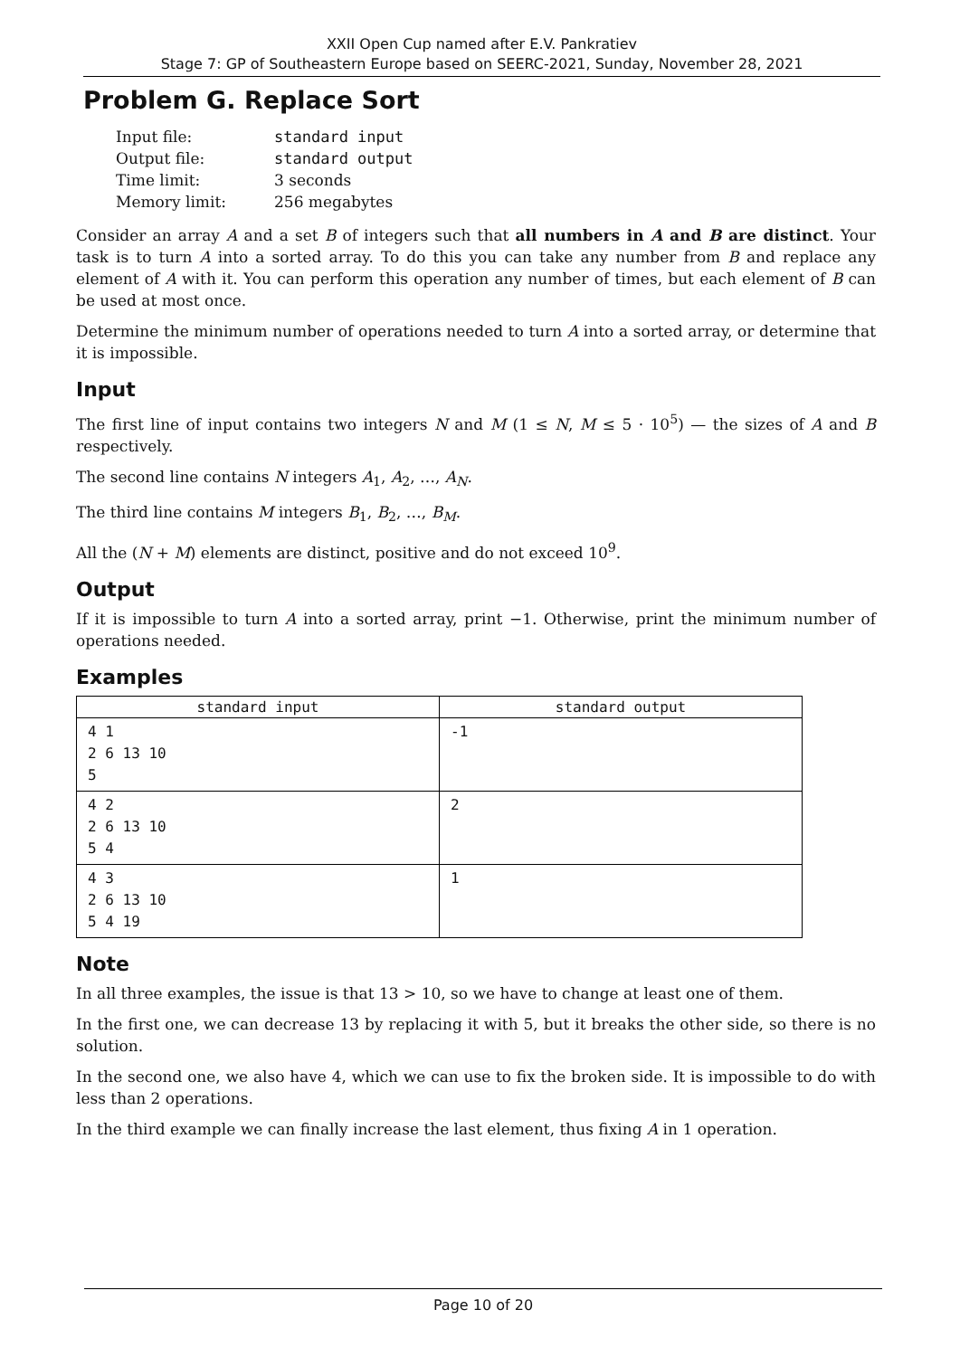XXII Open Cup named after E.V. Pankratiev
Stage 7: GP of Southeastern Europe based on SEERC-2021, Sunday, November 28, 2021
Problem G. Replace Sort
| Input file: | standard input |
| Output file: | standard output |
| Time limit: | 3 seconds |
| Memory limit: | 256 megabytes |
Consider an array A and a set B of integers such that all numbers in A and B are distinct. Your task is to turn A into a sorted array. To do this you can take any number from B and replace any element of A with it. You can perform this operation any number of times, but each element of B can be used at most once.
Determine the minimum number of operations needed to turn A into a sorted array, or determine that it is impossible.
Input
The first line of input contains two integers N and M (1 ≤ N, M ≤ 5 · 10<sup>5</sup>) — the sizes of A and B respectively.
The second line contains N integers A<sub>1</sub>, A<sub>2</sub>, …, A<sub>N</sub>.
The third line contains M integers B<sub>1</sub>, B<sub>2</sub>, …, B<sub>M</sub>.
All the (N + M) elements are distinct, positive and do not exceed 10<sup>9</sup>.
Output
If it is impossible to turn A into a sorted array, print −1. Otherwise, print the minimum number of operations needed.
Examples
| standard input | standard output |
| --- | --- |
| 4 1 2 6 13 10 5 | -1 |
| 4 2 2 6 13 10 5 4 | 2 |
| 4 3 2 6 13 10 5 4 19 | 1 |
Note
In all three examples, the issue is that 13 > 10, so we have to change at least one of them.
In the first one, we can decrease 13 by replacing it with 5, but it breaks the other side, so there is no solution.
In the second one, we also have 4, which we can use to fix the broken side. It is impossible to do with less than 2 operations.
In the third example we can finally increase the last element, thus fixing A in 1 operation.
Page 10 of 20